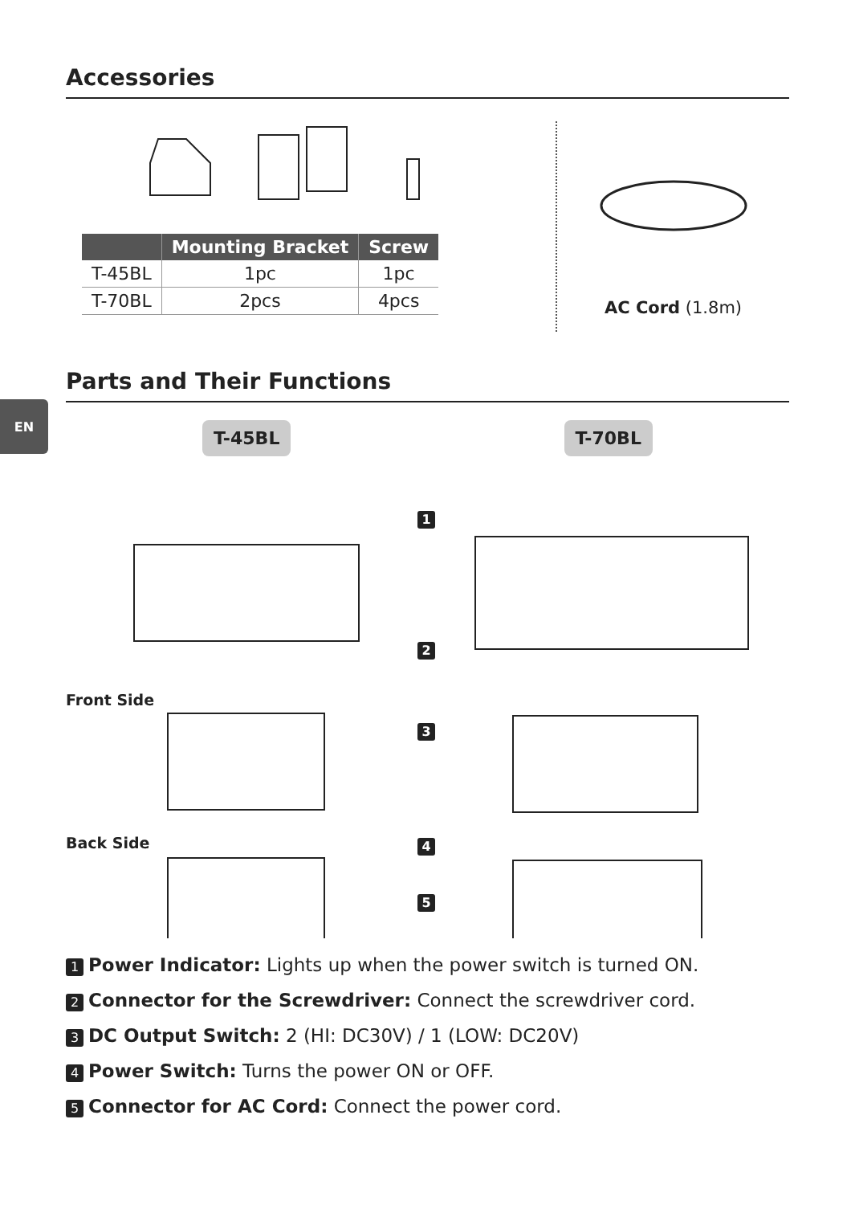EN
Accessories
| | Mounting Bracket | Screw |
| --- | --- | --- |
| T-45BL | 1pc | 1pc |
| T-70BL | 2pcs | 4pcs |
AC Cord (1.8m)
Parts and Their Functions
T-45BL T-70BL
1
2
Front Side
3
Back Side 4
5
1 Power Indicator: Lights up when the power switch is turned ON.
2 Connector for the Screwdriver: Connect the screwdriver cord.
3 DC Output Switch: 2 (HI: DC30V) / 1 (LOW: DC20V)
4 Power Switch: Turns the power ON or OFF.
5 Connector for AC Cord: Connect the power cord.